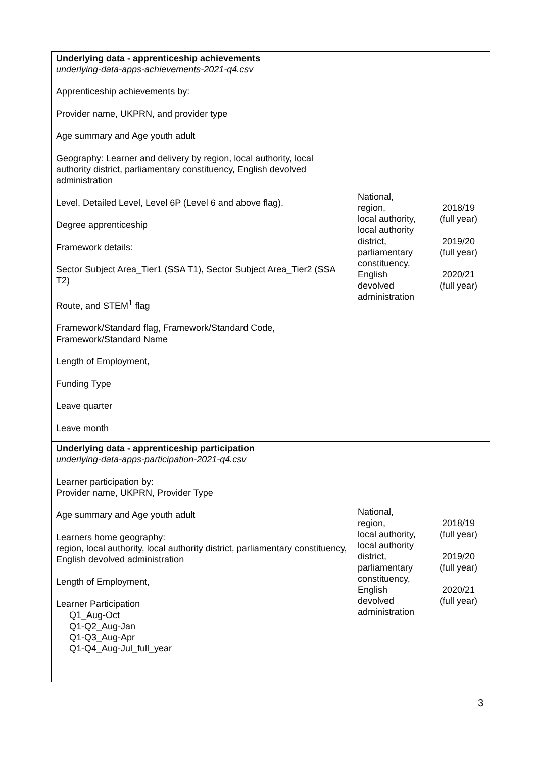| Underlying data - apprenticeship achievements underlying-data-apps-achievements-2021-q4.csv Apprenticeship achievements by: Provider name, UKPRN, and provider type Age summary and Age youth adult Geography: Learner and delivery by region, local authority, local authority district, parliamentary constituency, English devolved administration Level, Detailed Level, Level 6P (Level 6 and above flag), Degree apprenticeship Framework details: Sector Subject Area_Tier1 (SSA T1), Sector Subject Area_Tier2 (SSA T2) Route, and STEM<sup>1</sup> flag Framework/Standard flag, Framework/Standard Code, Framework/Standard Name Length of Employment, Funding Type Leave quarter Leave month | National, region, local authority, local authority district, parliamentary constituency, English devolved administration | 2018/19 (full year) 2019/20 (full year) 2020/21 (full year) |
| Underlying data - apprenticeship participation underlying-data-apps-participation-2021-q4.csv Learner participation by: Provider name, UKPRN, Provider Type Age summary and Age youth adult Learners home geography: region, local authority, local authority district, parliamentary constituency, English devolved administration Length of Employment, Learner Participation Q1_Aug-Oct Q1-Q2_Aug-Jan Q1-Q3_Aug-Apr Q1-Q4_Aug-Jul_full_year | National, region, local authority, local authority district, parliamentary constituency, English devolved administration | 2018/19 (full year) 2019/20 (full year) 2020/21 (full year) |
3